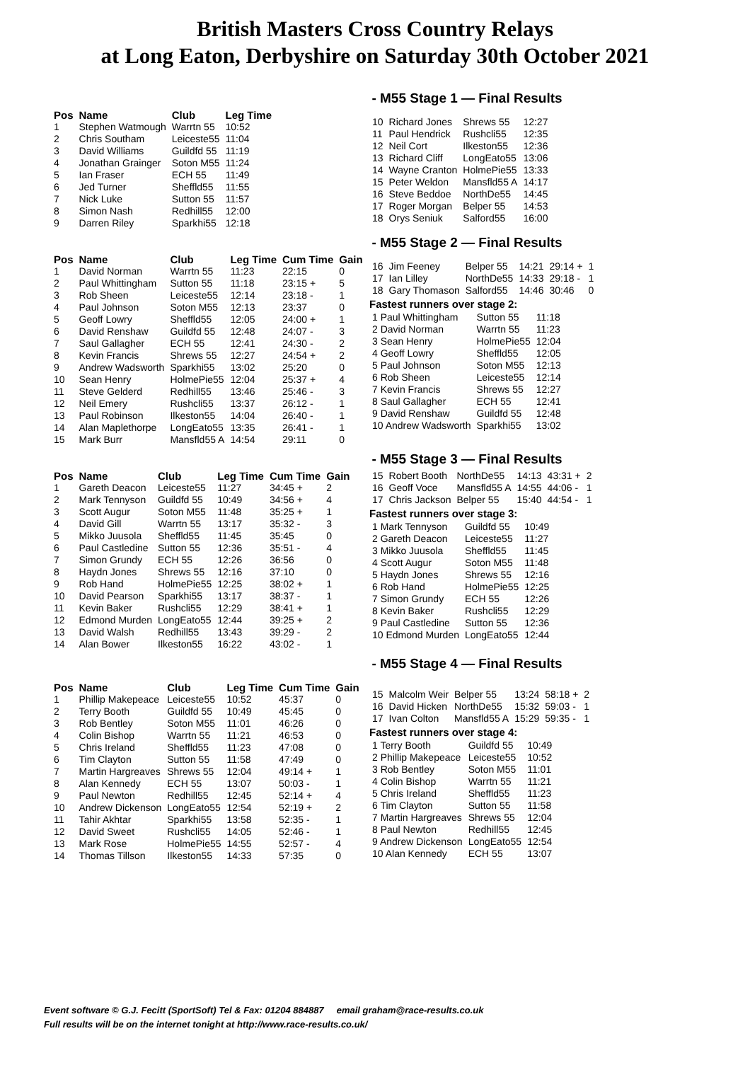British Masters Cross Country Relays
at Long Eaton, Derbyshire on Saturday 30th October 2021
- M55 Stage 1 — Final Results
| Pos | Name | Club | Leg Time |
| --- | --- | --- | --- |
| 1 | Stephen Watmough | Warrtn 55 | 10:52 |
| 2 | Chris Southam | Leiceste55 | 11:04 |
| 3 | David Williams | Guildfd 55 | 11:19 |
| 4 | Jonathan Grainger | Soton M55 | 11:24 |
| 5 | Ian Fraser | ECH 55 | 11:49 |
| 6 | Jed Turner | Sheffld55 | 11:55 |
| 7 | Nick Luke | Sutton 55 | 11:57 |
| 8 | Simon Nash | Redhill55 | 12:00 |
| 9 | Darren Riley | Sparkhi55 | 12:18 |
| 10 | Richard Jones | Shrews 55 | 12:27 |
| 11 | Paul Hendrick | Rushcli55 | 12:35 |
| 12 | Neil Cort | Ilkeston55 | 12:36 |
| 13 | Richard Cliff | LongEato55 | 13:06 |
| 14 | Wayne Cranton | HolmePie55 | 13:33 |
| 15 | Peter Weldon | Mansfld55 A | 14:17 |
| 16 | Steve Beddoe | NorthDe55 | 14:45 |
| 17 | Roger Morgan | Belper 55 | 14:53 |
| 18 | Orys Seniuk | Salford55 | 16:00 |
- M55 Stage 2 — Final Results
| Pos | Name | Club | Leg Time | Cum Time | Gain |
| --- | --- | --- | --- | --- | --- |
| 1 | David Norman | Warrtn 55 | 11:23 | 22:15 | 0 |
| 2 | Paul Whittingham | Sutton 55 | 11:18 | 23:15 + | 5 |
| 3 | Rob Sheen | Leiceste55 | 12:14 | 23:18 - | 1 |
| 4 | Paul Johnson | Soton M55 | 12:13 | 23:37 | 0 |
| 5 | Geoff Lowry | Sheffld55 | 12:05 | 24:00 + | 1 |
| 6 | David Renshaw | Guildfd 55 | 12:48 | 24:07 - | 3 |
| 7 | Saul Gallagher | ECH 55 | 12:41 | 24:30 - | 2 |
| 8 | Kevin Francis | Shrews 55 | 12:27 | 24:54 + | 2 |
| 9 | Andrew Wadsworth | Sparkhi55 | 13:02 | 25:20 | 0 |
| 10 | Sean Henry | HolmePie55 | 12:04 | 25:37 + | 4 |
| 11 | Steve Gelderd | Redhill55 | 13:46 | 25:46 - | 3 |
| 12 | Neil Emery | Rushcli55 | 13:37 | 26:12 - | 1 |
| 13 | Paul Robinson | Ilkeston55 | 14:04 | 26:40 - | 1 |
| 14 | Alan Maplethorpe | LongEato55 | 13:35 | 26:41 - | 1 |
| 15 | Mark Burr | Mansfld55 A | 14:54 | 29:11 | 0 |
| 16 | Jim Feeney | Belper 55 | 14:21 | 29:14 + | 1 |
| 17 | Ian Lilley | NorthDe55 | 14:33 | 29:18 - | 1 |
| 18 | Gary Thomason | Salford55 | 14:46 | 30:46 | 0 |
Fastest runners over stage 2:
| 1 Paul Whittingham | Sutton 55 | 11:18 |
| 2 David Norman | Warrtn 55 | 11:23 |
| 3 Sean Henry | HolmePie55 | 12:04 |
| 4 Geoff Lowry | Sheffld55 | 12:05 |
| 5 Paul Johnson | Soton M55 | 12:13 |
| 6 Rob Sheen | Leiceste55 | 12:14 |
| 7 Kevin Francis | Shrews 55 | 12:27 |
| 8 Saul Gallagher | ECH 55 | 12:41 |
| 9 David Renshaw | Guildfd 55 | 12:48 |
| 10 Andrew Wadsworth | Sparkhi55 | 13:02 |
- M55 Stage 3 — Final Results
| Pos | Name | Club | Leg Time | Cum Time | Gain |
| --- | --- | --- | --- | --- | --- |
| 1 | Gareth Deacon | Leiceste55 | 11:27 | 34:45 + | 2 |
| 2 | Mark Tennyson | Guildfd 55 | 10:49 | 34:56 + | 4 |
| 3 | Scott Augur | Soton M55 | 11:48 | 35:25 + | 1 |
| 4 | David Gill | Warrtn 55 | 13:17 | 35:32 - | 3 |
| 5 | Mikko Juusola | Sheffld55 | 11:45 | 35:45 | 0 |
| 6 | Paul Castledine | Sutton 55 | 12:36 | 35:51 - | 4 |
| 7 | Simon Grundy | ECH 55 | 12:26 | 36:56 | 0 |
| 8 | Haydn Jones | Shrews 55 | 12:16 | 37:10 | 0 |
| 9 | Rob Hand | HolmePie55 | 12:25 | 38:02 + | 1 |
| 10 | David Pearson | Sparkhi55 | 13:17 | 38:37 - | 1 |
| 11 | Kevin Baker | Rushcli55 | 12:29 | 38:41 + | 1 |
| 12 | Edmond Murden | LongEato55 | 12:44 | 39:25 + | 2 |
| 13 | David Walsh | Redhill55 | 13:43 | 39:29 - | 2 |
| 14 | Alan Bower | Ilkeston55 | 16:22 | 43:02 - | 1 |
| 15 | Robert Booth | NorthDe55 | 14:13 | 43:31 + | 2 |
| 16 | Geoff Voce | Mansfld55 A | 14:55 | 44:06 - | 1 |
| 17 | Chris Jackson | Belper 55 | 15:40 | 44:54 - | 1 |
Fastest runners over stage 3:
| 1 Mark Tennyson | Guildfd 55 | 10:49 |
| 2 Gareth Deacon | Leiceste55 | 11:27 |
| 3 Mikko Juusola | Sheffld55 | 11:45 |
| 4 Scott Augur | Soton M55 | 11:48 |
| 5 Haydn Jones | Shrews 55 | 12:16 |
| 6 Rob Hand | HolmePie55 | 12:25 |
| 7 Simon Grundy | ECH 55 | 12:26 |
| 8 Kevin Baker | Rushcli55 | 12:29 |
| 9 Paul Castledine | Sutton 55 | 12:36 |
| 10 Edmond Murden | LongEato55 | 12:44 |
- M55 Stage 4 — Final Results
| Pos | Name | Club | Leg Time | Cum Time | Gain |
| --- | --- | --- | --- | --- | --- |
| 1 | Phillip Makepeace | Leiceste55 | 10:52 | 45:37 | 0 |
| 2 | Terry Booth | Guildfd 55 | 10:49 | 45:45 | 0 |
| 3 | Rob Bentley | Soton M55 | 11:01 | 46:26 | 0 |
| 4 | Colin Bishop | Warrtn 55 | 11:21 | 46:53 | 0 |
| 5 | Chris Ireland | Sheffld55 | 11:23 | 47:08 | 0 |
| 6 | Tim Clayton | Sutton 55 | 11:58 | 47:49 | 0 |
| 7 | Martin Hargreaves | Shrews 55 | 12:04 | 49:14 + | 1 |
| 8 | Alan Kennedy | ECH 55 | 13:07 | 50:03 - | 1 |
| 9 | Paul Newton | Redhill55 | 12:45 | 52:14 + | 4 |
| 10 | Andrew Dickenson | LongEato55 | 12:54 | 52:19 + | 2 |
| 11 | Tahir Akhtar | Sparkhi55 | 13:58 | 52:35 - | 1 |
| 12 | David Sweet | Rushcli55 | 14:05 | 52:46 - | 1 |
| 13 | Mark Rose | HolmePie55 | 14:55 | 52:57 - | 4 |
| 14 | Thomas Tillson | Ilkeston55 | 14:33 | 57:35 | 0 |
| 15 | Malcolm Weir | Belper 55 | 13:24 | 58:18 + | 2 |
| 16 | David Hicken | NorthDe55 | 15:32 | 59:03 - | 1 |
| 17 | Ivan Colton | Mansfld55 A | 15:29 | 59:35 - | 1 |
Fastest runners over stage 4:
| 1 Terry Booth | Guildfd 55 | 10:49 |
| 2 Phillip Makepeace | Leiceste55 | 10:52 |
| 3 Rob Bentley | Soton M55 | 11:01 |
| 4 Colin Bishop | Warrtn 55 | 11:21 |
| 5 Chris Ireland | Sheffld55 | 11:23 |
| 6 Tim Clayton | Sutton 55 | 11:58 |
| 7 Martin Hargreaves | Shrews 55 | 12:04 |
| 8 Paul Newton | Redhill55 | 12:45 |
| 9 Andrew Dickenson | LongEato55 | 12:54 |
| 10 Alan Kennedy | ECH 55 | 13:07 |
Event software © G.J. Fecitt (SportSoft) Tel & Fax: 01204 884887 email graham@race-results.co.uk
Full results will be on the internet tonight at http://www.race-results.co.uk/